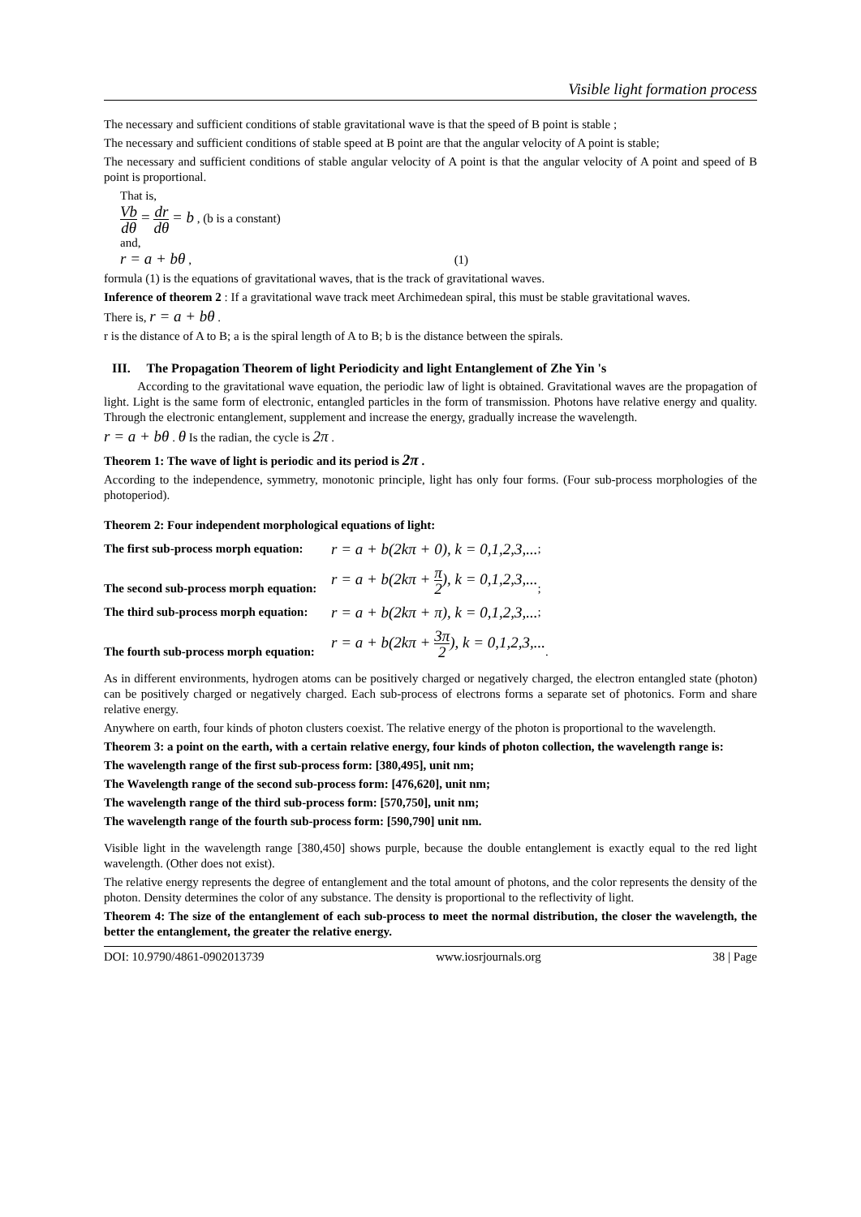Visible light formation process
The necessary and sufficient conditions of stable gravitational wave is that the speed of B point is stable ;
The necessary and sufficient conditions of stable speed at B point are that the angular velocity of A point is stable;
The necessary and sufficient conditions of stable angular velocity of A point is that the angular velocity of A point and speed of B point is proportional.
That is,
Vb dθ = dr dθ = b , (b is a constant)
and,
r = a + bθ , (1)
formula (1) is the equations of gravitational waves, that is the track of gravitational waves.
Inference of theorem 2 : If a gravitational wave track meet Archimedean spiral, this must be stable gravitational waves.
There is, r = a + bθ .
r is the distance of A to B; a is the spiral length of A to B; b is the distance between the spirals.
III. The Propagation Theorem of light Periodicity and light Entanglement of Zhe Yin 's
According to the gravitational wave equation, the periodic law of light is obtained. Gravitational waves are the propagation of light. Light is the same form of electronic, entangled particles in the form of transmission. Photons have relative energy and quality. Through the electronic entanglement, supplement and increase the energy, gradually increase the wavelength.
r = a + bθ . θ Is the radian, the cycle is 2π .
Theorem 1: The wave of light is periodic and its period is 2π .
According to the independence, symmetry, monotonic principle, light has only four forms. (Four sub-process morphologies of the photoperiod).
Theorem 2: Four independent morphological equations of light:
The first sub-process morph equation: r = a + b(2kπ + 0), k = 0,1,2,3,...;
The second sub-process morph equation: r = a + b(2kπ + π 2), k = 0,1,2,3,...;
The third sub-process morph equation: r = a + b(2kπ + π), k = 0,1,2,3,...;
The fourth sub-process morph equation: r = a + b(2kπ + 3π 2), k = 0,1,2,3,....
As in different environments, hydrogen atoms can be positively charged or negatively charged, the electron entangled state (photon) can be positively charged or negatively charged. Each sub-process of electrons forms a separate set of photonics. Form and share relative energy.
Anywhere on earth, four kinds of photon clusters coexist. The relative energy of the photon is proportional to the wavelength.
Theorem 3: a point on the earth, with a certain relative energy, four kinds of photon collection, the wavelength range is:
The wavelength range of the first sub-process form: [380,495], unit nm;
The Wavelength range of the second sub-process form: [476,620], unit nm;
The wavelength range of the third sub-process form: [570,750], unit nm;
The wavelength range of the fourth sub-process form: [590,790] unit nm.
Visible light in the wavelength range [380,450] shows purple, because the double entanglement is exactly equal to the red light wavelength. (Other does not exist).
The relative energy represents the degree of entanglement and the total amount of photons, and the color represents the density of the photon. Density determines the color of any substance. The density is proportional to the reflectivity of light.
Theorem 4: The size of the entanglement of each sub-process to meet the normal distribution, the closer the wavelength, the better the entanglement, the greater the relative energy.
DOI: 10.9790/4861-0902013739 www.iosrjournals.org 38 | Page